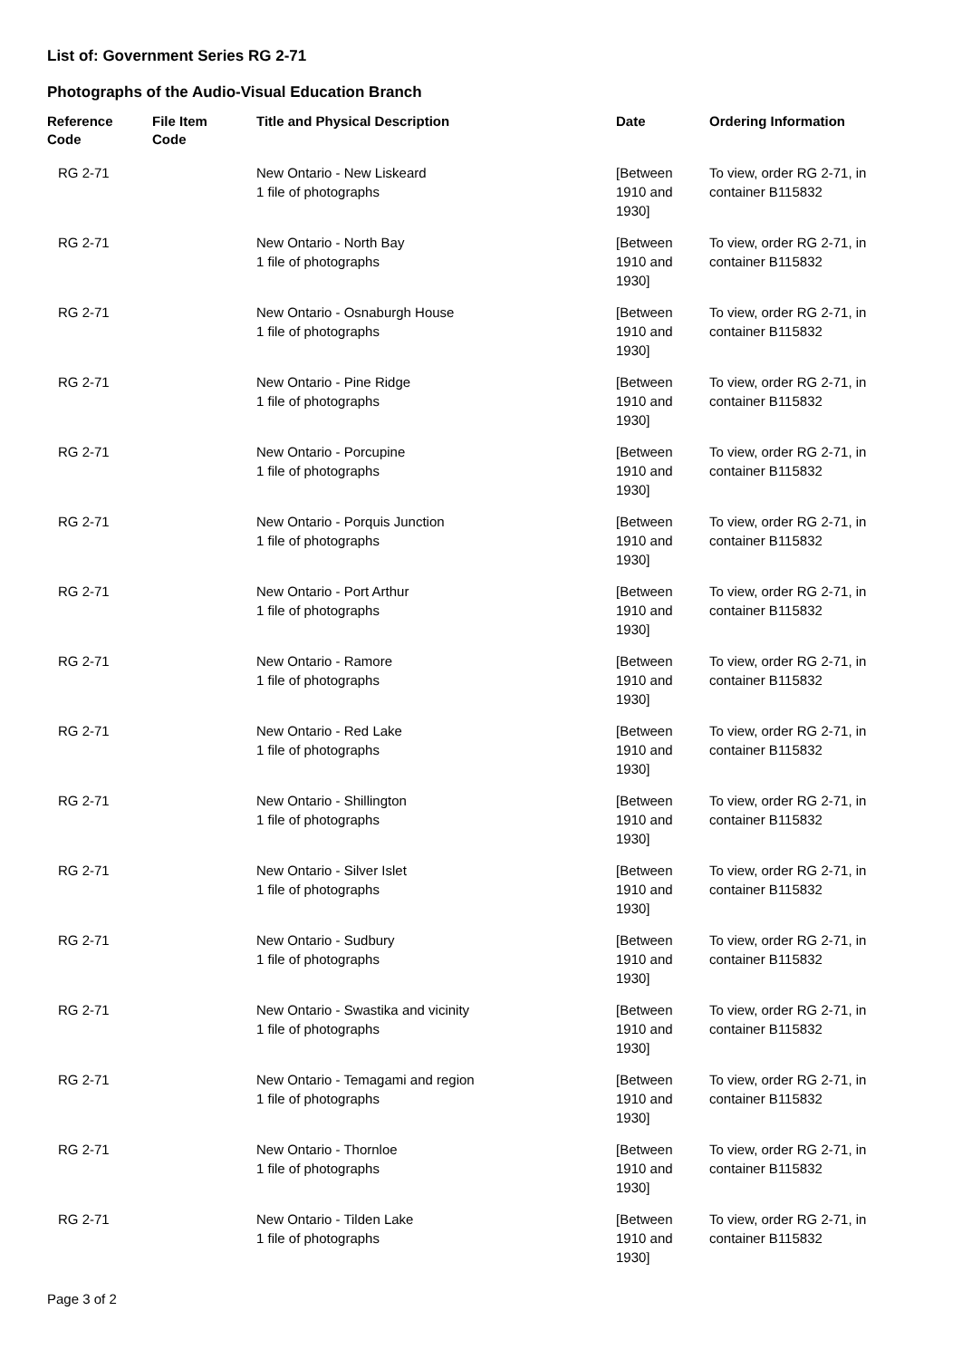List of: Government Series RG 2-71
Photographs of the Audio-Visual Education Branch
| Reference Code | File Item Code | Title and Physical Description | Date | Ordering Information |
| --- | --- | --- | --- | --- |
| RG 2-71 | | New Ontario - New Liskeard 1 file of photographs | [Between 1910 and 1930] | To view, order RG 2-71, in container B115832 |
| RG 2-71 | | New Ontario - North Bay 1 file of photographs | [Between 1910 and 1930] | To view, order RG 2-71, in container B115832 |
| RG 2-71 | | New Ontario - Osnaburgh House 1 file of photographs | [Between 1910 and 1930] | To view, order RG 2-71, in container B115832 |
| RG 2-71 | | New Ontario - Pine Ridge 1 file of photographs | [Between 1910 and 1930] | To view, order RG 2-71, in container B115832 |
| RG 2-71 | | New Ontario - Porcupine 1 file of photographs | [Between 1910 and 1930] | To view, order RG 2-71, in container B115832 |
| RG 2-71 | | New Ontario - Porquis Junction 1 file of photographs | [Between 1910 and 1930] | To view, order RG 2-71, in container B115832 |
| RG 2-71 | | New Ontario - Port Arthur 1 file of photographs | [Between 1910 and 1930] | To view, order RG 2-71, in container B115832 |
| RG 2-71 | | New Ontario - Ramore 1 file of photographs | [Between 1910 and 1930] | To view, order RG 2-71, in container B115832 |
| RG 2-71 | | New Ontario - Red Lake 1 file of photographs | [Between 1910 and 1930] | To view, order RG 2-71, in container B115832 |
| RG 2-71 | | New Ontario - Shillington 1 file of photographs | [Between 1910 and 1930] | To view, order RG 2-71, in container B115832 |
| RG 2-71 | | New Ontario - Silver Islet 1 file of photographs | [Between 1910 and 1930] | To view, order RG 2-71, in container B115832 |
| RG 2-71 | | New Ontario - Sudbury 1 file of photographs | [Between 1910 and 1930] | To view, order RG 2-71, in container B115832 |
| RG 2-71 | | New Ontario - Swastika and vicinity 1 file of photographs | [Between 1910 and 1930] | To view, order RG 2-71, in container B115832 |
| RG 2-71 | | New Ontario - Temagami and region 1 file of photographs | [Between 1910 and 1930] | To view, order RG 2-71, in container B115832 |
| RG 2-71 | | New Ontario - Thornloe 1 file of photographs | [Between 1910 and 1930] | To view, order RG 2-71, in container B115832 |
| RG 2-71 | | New Ontario - Tilden Lake 1 file of photographs | [Between 1910 and 1930] | To view, order RG 2-71, in container B115832 |
Page 3 of 2